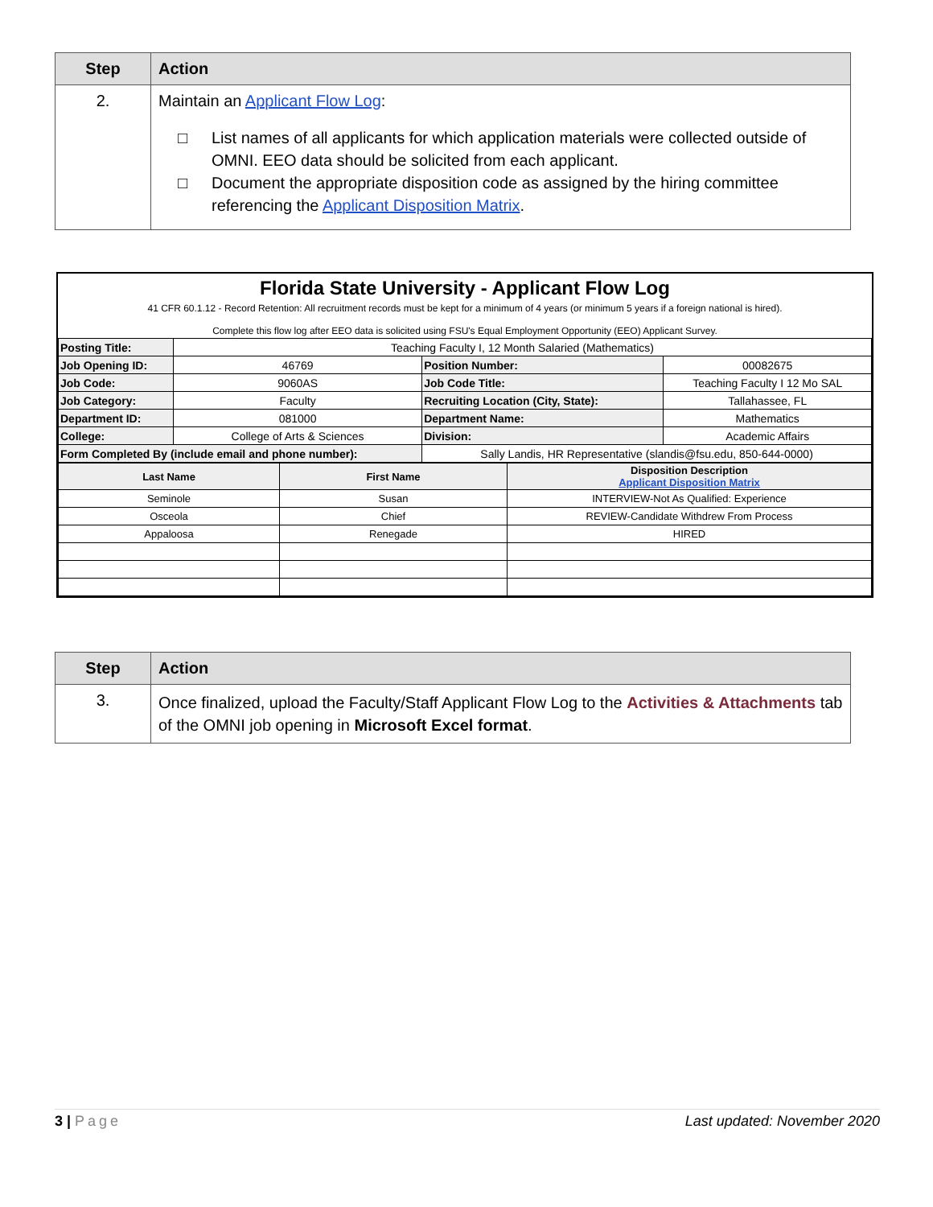| Step | Action |
| --- | --- |
| 2. | Maintain an Applicant Flow Log : □ List names of all applicants for which application materials were collected outside of OMNI. EEO data should be solicited from each applicant. □ Document the appropriate disposition code as assigned by the hiring committee referencing the Applicant Disposition Matrix . |
Florida State University - Applicant Flow Log
41 CFR 60.1.12 - Record Retention: All recruitment records must be kept for a minimum of 4 years (or minimum 5 years if a foreign national is hired).
Complete this flow log after EEO data is solicited using FSU's Equal Employment Opportunity (EEO) Applicant Survey.
| Posting Title: | Teaching Faculty I, 12 Month Salaried (Mathematics) | | |
| Job Opening ID: | 46769 | Position Number: | 00082675 |
| Job Code: | 9060AS | Job Code Title: | Teaching Faculty I 12 Mo SAL |
| Job Category: | Faculty | Recruiting Location (City, State): | Tallahassee, FL |
| Department ID: | 081000 | Department Name: | Mathematics |
| College: | College of Arts & Sciences | Division: | Academic Affairs |
| Form Completed By (include email and phone number): | | Sally Landis, HR Representative (slandis@fsu.edu, 850-644-0000) | |
| Last Name | First Name | Disposition Description Applicant Disposition Matrix |
| Seminole | Susan | INTERVIEW-Not As Qualified: Experience |
| Osceola | Chief | REVIEW-Candidate Withdrew From Process |
| Appaloosa | Renegade | HIRED |
| Step | Action |
| --- | --- |
| 3. | Once finalized, upload the Faculty/Staff Applicant Flow Log to the Activities & Attachments tab of the OMNI job opening in Microsoft Excel format . |
3 | Page Last updated: November 2020